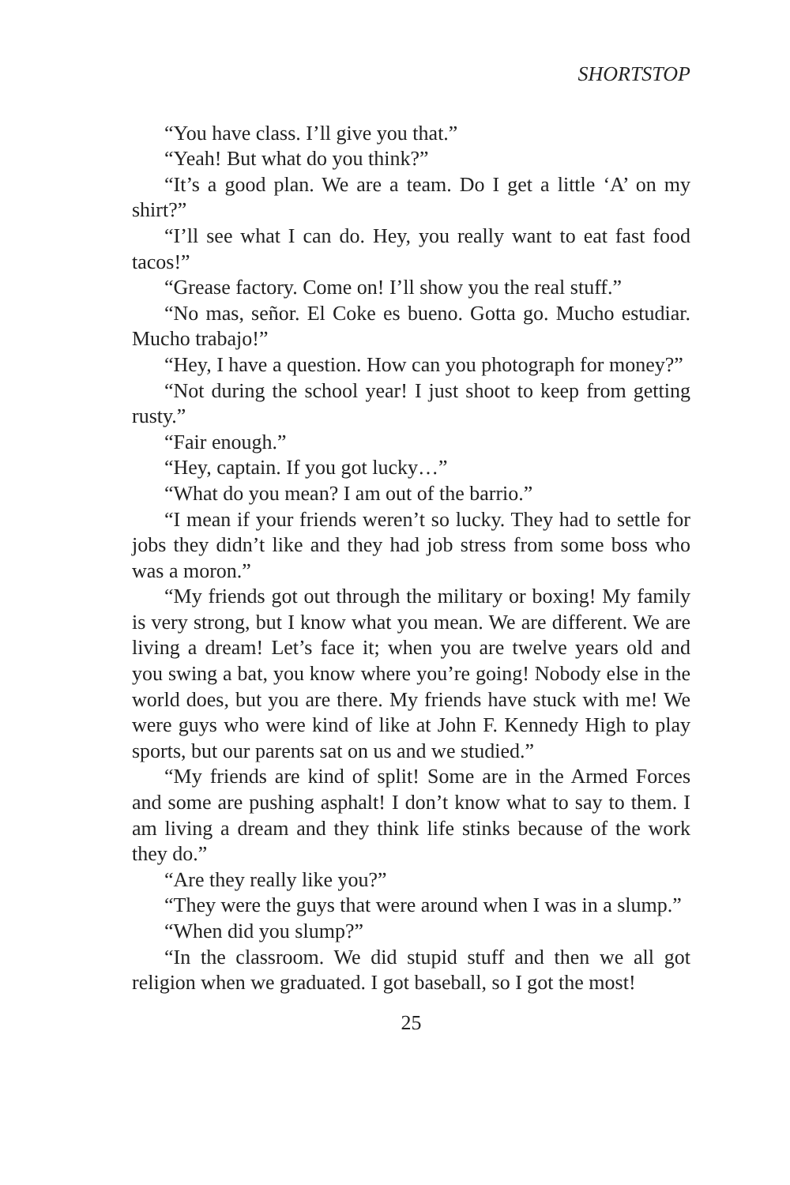SHORTSTOP
“You have class. I’ll give you that.”
“Yeah! But what do you think?”
“It’s a good plan. We are a team. Do I get a little ‘A’ on my shirt?”
“I’ll see what I can do. Hey, you really want to eat fast food tacos!”
“Grease factory. Come on! I’ll show you the real stuff.”
“No mas, señor. El Coke es bueno. Gotta go. Mucho estudiar. Mucho trabajo!”
“Hey, I have a question. How can you photograph for money?”
“Not during the school year! I just shoot to keep from getting rusty.”
“Fair enough.”
“Hey, captain. If you got lucky…”
“What do you mean? I am out of the barrio.”
“I mean if your friends weren’t so lucky. They had to settle for jobs they didn’t like and they had job stress from some boss who was a moron.”
“My friends got out through the military or boxing! My family is very strong, but I know what you mean. We are different. We are living a dream! Let’s face it; when you are twelve years old and you swing a bat, you know where you’re going! Nobody else in the world does, but you are there. My friends have stuck with me! We were guys who were kind of like at John F. Kennedy High to play sports, but our parents sat on us and we studied.”
“My friends are kind of split! Some are in the Armed Forces and some are pushing asphalt! I don’t know what to say to them. I am living a dream and they think life stinks because of the work they do.”
“Are they really like you?”
“They were the guys that were around when I was in a slump.”
“When did you slump?”
“In the classroom. We did stupid stuff and then we all got religion when we graduated. I got baseball, so I got the most!
25